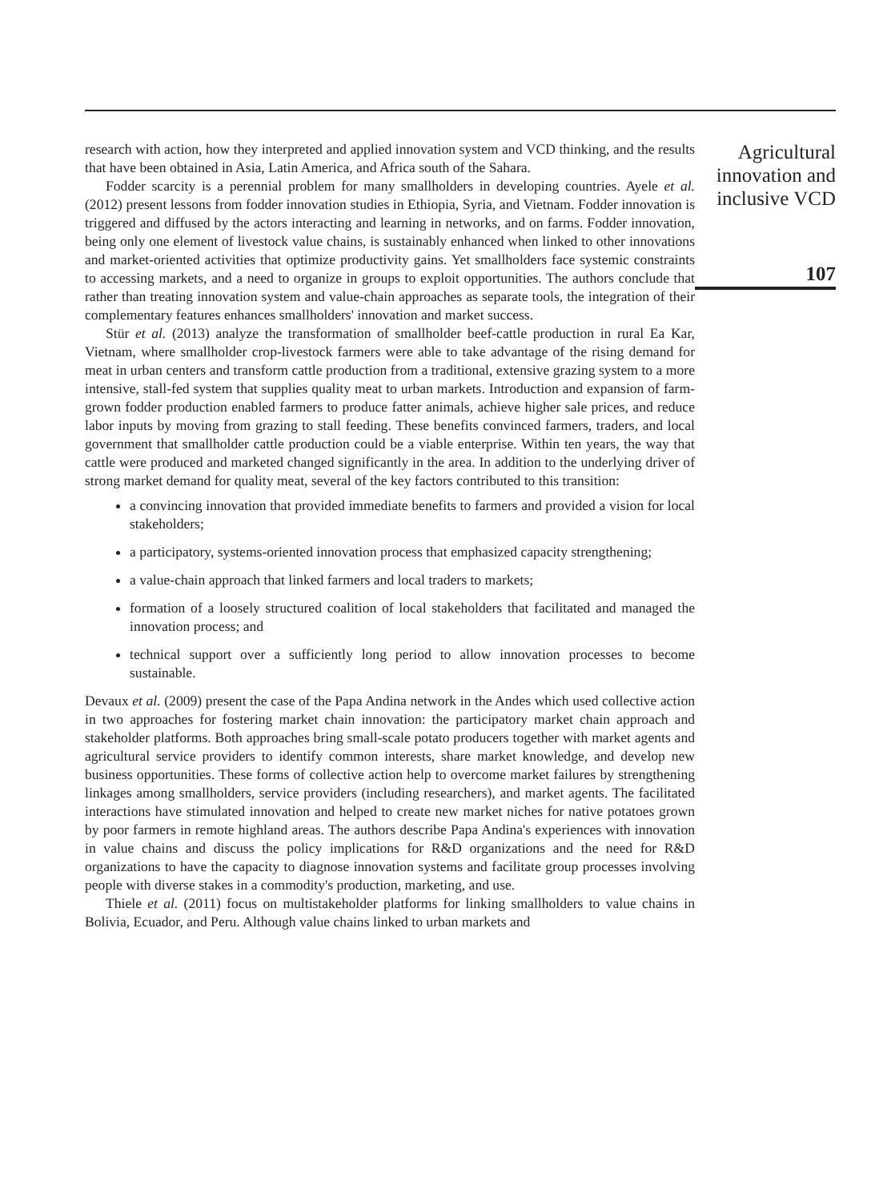research with action, how they interpreted and applied innovation system and VCD thinking, and the results that have been obtained in Asia, Latin America, and Africa south of the Sahara.
Fodder scarcity is a perennial problem for many smallholders in developing countries. Ayele et al. (2012) present lessons from fodder innovation studies in Ethiopia, Syria, and Vietnam. Fodder innovation is triggered and diffused by the actors interacting and learning in networks, and on farms. Fodder innovation, being only one element of livestock value chains, is sustainably enhanced when linked to other innovations and market-oriented activities that optimize productivity gains. Yet smallholders face systemic constraints to accessing markets, and a need to organize in groups to exploit opportunities. The authors conclude that rather than treating innovation system and value-chain approaches as separate tools, the integration of their complementary features enhances smallholders' innovation and market success.
Stür et al. (2013) analyze the transformation of smallholder beef-cattle production in rural Ea Kar, Vietnam, where smallholder crop-livestock farmers were able to take advantage of the rising demand for meat in urban centers and transform cattle production from a traditional, extensive grazing system to a more intensive, stall-fed system that supplies quality meat to urban markets. Introduction and expansion of farm-grown fodder production enabled farmers to produce fatter animals, achieve higher sale prices, and reduce labor inputs by moving from grazing to stall feeding. These benefits convinced farmers, traders, and local government that smallholder cattle production could be a viable enterprise. Within ten years, the way that cattle were produced and marketed changed significantly in the area. In addition to the underlying driver of strong market demand for quality meat, several of the key factors contributed to this transition:
a convincing innovation that provided immediate benefits to farmers and provided a vision for local stakeholders;
a participatory, systems-oriented innovation process that emphasized capacity strengthening;
a value-chain approach that linked farmers and local traders to markets;
formation of a loosely structured coalition of local stakeholders that facilitated and managed the innovation process; and
technical support over a sufficiently long period to allow innovation processes to become sustainable.
Devaux et al. (2009) present the case of the Papa Andina network in the Andes which used collective action in two approaches for fostering market chain innovation: the participatory market chain approach and stakeholder platforms. Both approaches bring small-scale potato producers together with market agents and agricultural service providers to identify common interests, share market knowledge, and develop new business opportunities. These forms of collective action help to overcome market failures by strengthening linkages among smallholders, service providers (including researchers), and market agents. The facilitated interactions have stimulated innovation and helped to create new market niches for native potatoes grown by poor farmers in remote highland areas. The authors describe Papa Andina's experiences with innovation in value chains and discuss the policy implications for R&D organizations and the need for R&D organizations to have the capacity to diagnose innovation systems and facilitate group processes involving people with diverse stakes in a commodity's production, marketing, and use.
Thiele et al. (2011) focus on multistakeholder platforms for linking smallholders to value chains in Bolivia, Ecuador, and Peru. Although value chains linked to urban markets and
Agricultural
innovation and
inclusive VCD
107